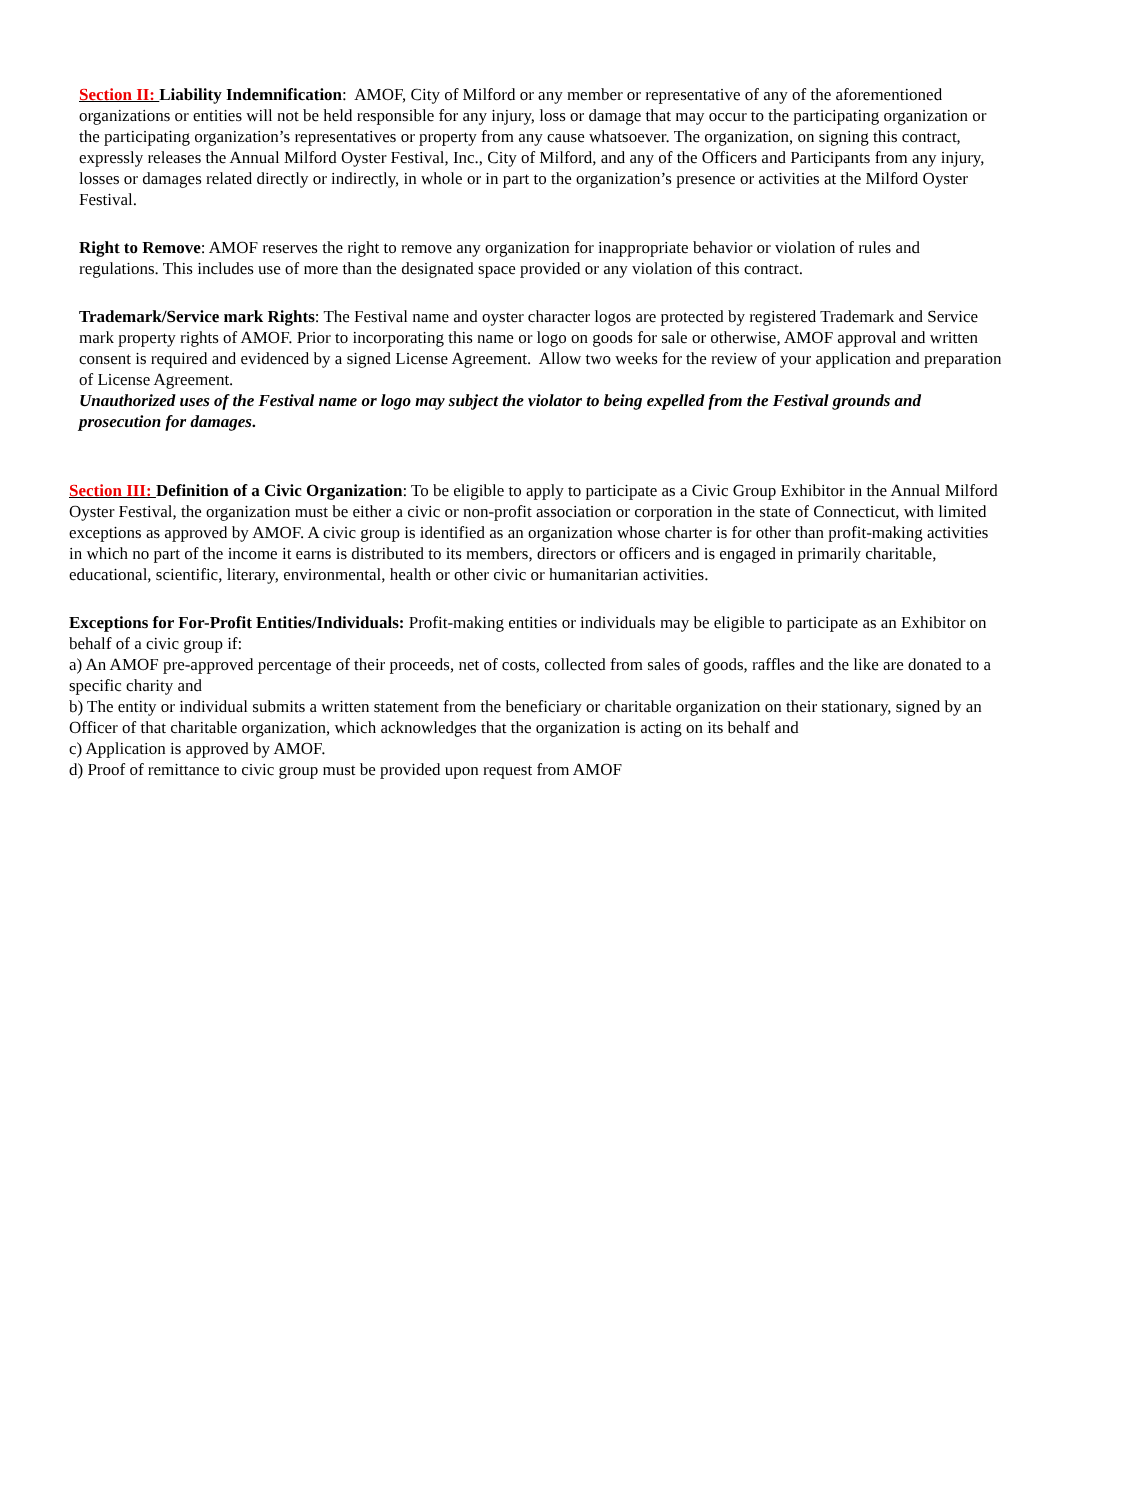Section II: Liability Indemnification: AMOF, City of Milford or any member or representative of any of the aforementioned organizations or entities will not be held responsible for any injury, loss or damage that may occur to the participating organization or the participating organization’s representatives or property from any cause whatsoever. The organization, on signing this contract, expressly releases the Annual Milford Oyster Festival, Inc., City of Milford, and any of the Officers and Participants from any injury, losses or damages related directly or indirectly, in whole or in part to the organization’s presence or activities at the Milford Oyster Festival.
Right to Remove: AMOF reserves the right to remove any organization for inappropriate behavior or violation of rules and regulations. This includes use of more than the designated space provided or any violation of this contract.
Trademark/Service mark Rights: The Festival name and oyster character logos are protected by registered Trademark and Service mark property rights of AMOF. Prior to incorporating this name or logo on goods for sale or otherwise, AMOF approval and written consent is required and evidenced by a signed License Agreement. Allow two weeks for the review of your application and preparation of License Agreement.
Unauthorized uses of the Festival name or logo may subject the violator to being expelled from the Festival grounds and prosecution for damages.
Section III: Definition of a Civic Organization: To be eligible to apply to participate as a Civic Group Exhibitor in the Annual Milford Oyster Festival, the organization must be either a civic or non-profit association or corporation in the state of Connecticut, with limited exceptions as approved by AMOF. A civic group is identified as an organization whose charter is for other than profit-making activities in which no part of the income it earns is distributed to its members, directors or officers and is engaged in primarily charitable, educational, scientific, literary, environmental, health or other civic or humanitarian activities.
Exceptions for For-Profit Entities/Individuals: Profit-making entities or individuals may be eligible to participate as an Exhibitor on behalf of a civic group if:
a) An AMOF pre-approved percentage of their proceeds, net of costs, collected from sales of goods, raffles and the like are donated to a specific charity and
b) The entity or individual submits a written statement from the beneficiary or charitable organization on their stationary, signed by an Officer of that charitable organization, which acknowledges that the organization is acting on its behalf and
c) Application is approved by AMOF.
d) Proof of remittance to civic group must be provided upon request from AMOF